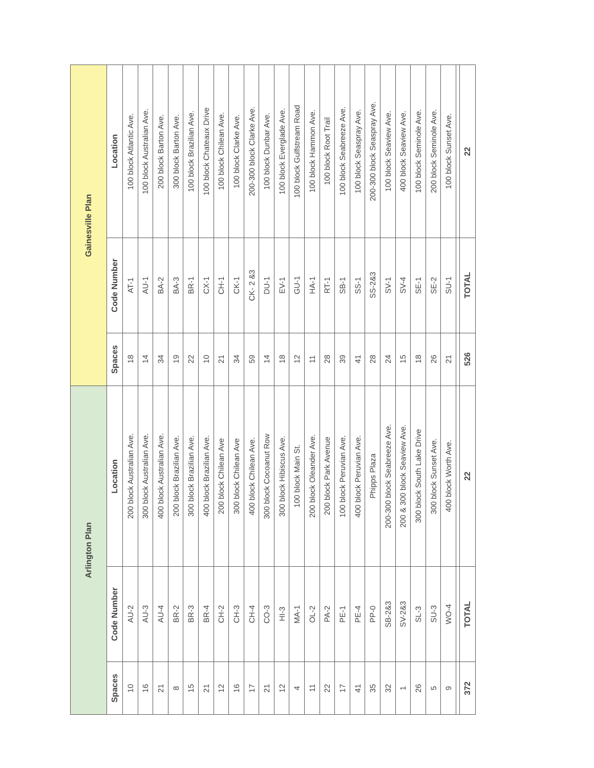| Arlington Plan | | | Gainesville Plan | | |
| --- | --- | --- | --- | --- | --- |
| Spaces | Code Number | Location | Spaces | Code Number | Location |
| 10 | AU-2 | 200 block Australian Ave. | 18 | AT-1 | 100 block Atlantic Ave. |
| 16 | AU-3 | 300 block Australian Ave. | 14 | AU-1 | 100 block Australian Ave. |
| 21 | AU-4 | 400 block Australian Ave. | 34 | BA-2 | 200 block Barton Ave. |
| 8 | BR-2 | 200 block Brazilian Ave. | 19 | BA-3 | 300 block Barton Ave. |
| 15 | BR-3 | 300 block Brazilian Ave. | 22 | BR-1 | 100 block Brazilian Ave. |
| 21 | BR-4 | 400 block Brazilian Ave. | 10 | CX-1 | 100 block Chateaux Drive |
| 12 | CH-2 | 200 block Chilean Ave | 21 | CH-1 | 100 block Chilean Ave. |
| 16 | CH-3 | 300 block Chilean Ave | 34 | CK-1 | 100 block Clarke Ave. |
| 17 | CH-4 | 400 block Chilean Ave. | 59 | CK- 2 &3 | 200-300 block Clarke Ave. |
| 21 | CO-3 | 300 block Cocoanut Row | 14 | DU-1 | 100 block Dunbar Ave. |
| 12 | HI-3 | 300 block Hibiscus Ave. | 18 | EV-1 | 100 block Everglade Ave. |
| 4 | MA-1 | 100 block Main St. | 12 | GU-1 | 100 block Gulfstream Road |
| 11 | OL-2 | 200 block Oleander Ave. | 11 | HA-1 | 100 block Hammon Ave. |
| 22 | PA-2 | 200 block Park Avenue | 28 | RT-1 | 100 block Root Trail |
| 17 | PE-1 | 100 block Peruvian Ave. | 39 | SB-1 | 100 block Seabreeze Ave. |
| 41 | PE-4 | 400 block Peruvian Ave. | 41 | SS-1 | 100 block Seaspray Ave. |
| 35 | PP-0 | Phipps Plaza | 28 | SS-2&3 | 200-300 block Seaspray Ave. |
| 32 | SB-2&3 | 200-300 block Seabreeze Ave. | 24 | SV-1 | 100 block Seaview Ave. |
| 1 | SV-2&3 | 200 & 300 block Seaview Ave. | 15 | SV-4 | 400 block Seaview Ave. |
| 26 | SL-3 | 300 block South Lake Drive | 18 | SE-1 | 100 block Seminole Ave. |
| 5 | SU-3 | 300 block Sunset Ave. | 26 | SE-2 | 200 block Seminole Ave. |
| 9 | WO-4 | 400 block Worth Ave. | 21 | SU-1 | 100 block Sunset Ave. |
| 372 | TOTAL | 22 | 526 | TOTAL | 22 |